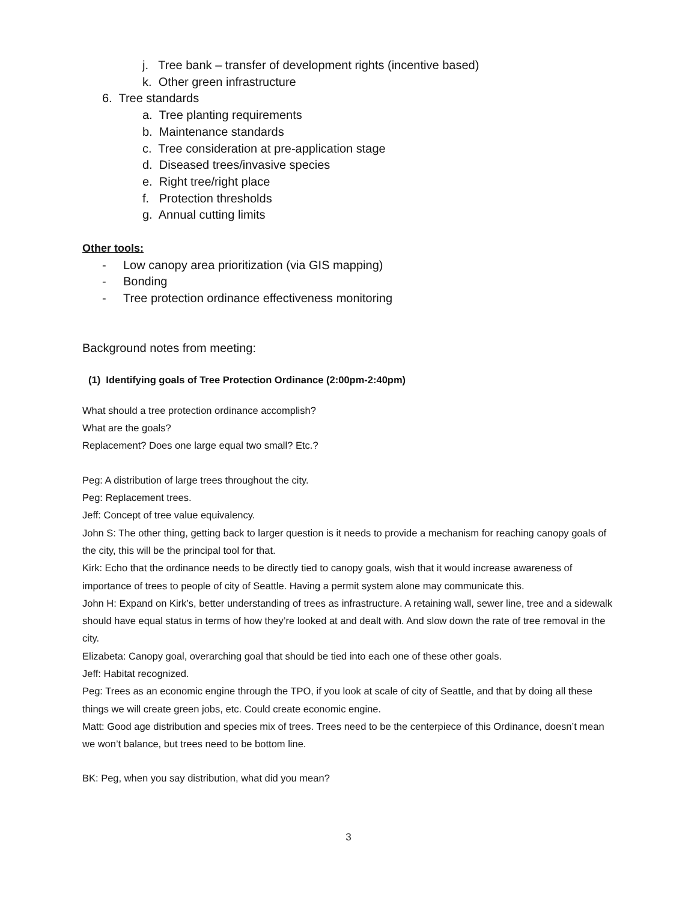j. Tree bank – transfer of development rights (incentive based)
k. Other green infrastructure
6. Tree standards
a. Tree planting requirements
b. Maintenance standards
c. Tree consideration at pre-application stage
d. Diseased trees/invasive species
e. Right tree/right place
f. Protection thresholds
g. Annual cutting limits
Other tools:
- Low canopy area prioritization (via GIS mapping)
- Bonding
- Tree protection ordinance effectiveness monitoring
Background notes from meeting:
(1) Identifying goals of Tree Protection Ordinance (2:00pm-2:40pm)
What should a tree protection ordinance accomplish?
What are the goals?
Replacement? Does one large equal two small? Etc.?
Peg: A distribution of large trees throughout the city.
Peg: Replacement trees.
Jeff: Concept of tree value equivalency.
John S: The other thing, getting back to larger question is it needs to provide a mechanism for reaching canopy goals of the city, this will be the principal tool for that.
Kirk: Echo that the ordinance needs to be directly tied to canopy goals, wish that it would increase awareness of importance of trees to people of city of Seattle. Having a permit system alone may communicate this.
John H: Expand on Kirk’s, better understanding of trees as infrastructure. A retaining wall, sewer line, tree and a sidewalk should have equal status in terms of how they’re looked at and dealt with. And slow down the rate of tree removal in the city.
Elizabeta: Canopy goal, overarching goal that should be tied into each one of these other goals.
Jeff: Habitat recognized.
Peg: Trees as an economic engine through the TPO, if you look at scale of city of Seattle, and that by doing all these things we will create green jobs, etc. Could create economic engine.
Matt: Good age distribution and species mix of trees. Trees need to be the centerpiece of this Ordinance, doesn’t mean we won’t balance, but trees need to be bottom line.
BK: Peg, when you say distribution, what did you mean?
3